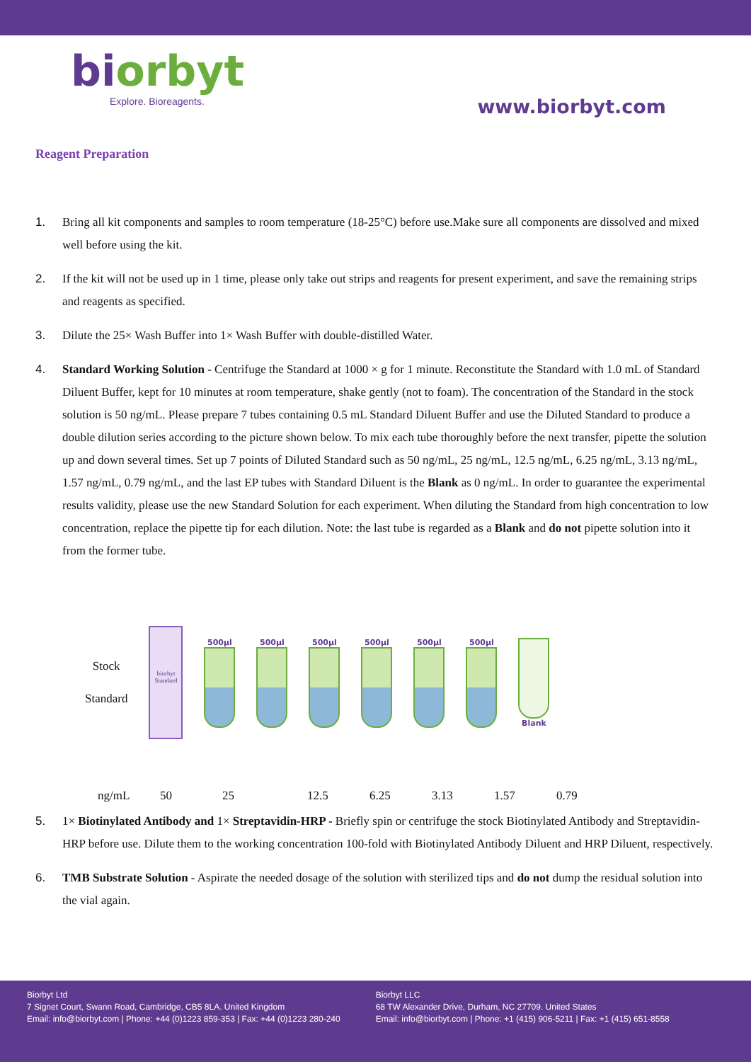biorbyt
Explore. Bioreagents.
www.biorbyt.com
Reagent Preparation
1. Bring all kit components and samples to room temperature (18-25°C) before use.Make sure all components are dissolved and mixed well before using the kit.
2. If the kit will not be used up in 1 time, please only take out strips and reagents for present experiment, and save the remaining strips and reagents as specified.
3. Dilute the 25× Wash Buffer into 1× Wash Buffer with double-distilled Water.
4. Standard Working Solution - Centrifuge the Standard at 1000 × g for 1 minute. Reconstitute the Standard with 1.0 mL of Standard Diluent Buffer, kept for 10 minutes at room temperature, shake gently (not to foam). The concentration of the Standard in the stock solution is 50 ng/mL. Please prepare 7 tubes containing 0.5 mL Standard Diluent Buffer and use the Diluted Standard to produce a double dilution series according to the picture shown below. To mix each tube thoroughly before the next transfer, pipette the solution up and down several times. Set up 7 points of Diluted Standard such as 50 ng/mL, 25 ng/mL, 12.5 ng/mL, 6.25 ng/mL, 3.13 ng/mL, 1.57 ng/mL, 0.79 ng/mL, and the last EP tubes with Standard Diluent is the Blank as 0 ng/mL. In order to guarantee the experimental results validity, please use the new Standard Solution for each experiment. When diluting the Standard from high concentration to low concentration, replace the pipette tip for each dilution. Note: the last tube is regarded as a Blank and do not pipette solution into it from the former tube.
Stock
Standard
biorbyt Standard
500µl 500µl 500µl 500µl 500µl 500µl Blank
ng/mL 50 25 12.5 6.25 3.13 1.57 0.79
5. 1× Biotinylated Antibody and 1× Streptavidin-HRP - Briefly spin or centrifuge the stock Biotinylated Antibody and Streptavidin-HRP before use. Dilute them to the working concentration 100-fold with Biotinylated Antibody Diluent and HRP Diluent, respectively.
6. TMB Substrate Solution - Aspirate the needed dosage of the solution with sterilized tips and do not dump the residual solution into the vial again.
Biorbyt Ltd
7 Signet Court, Swann Road, Cambridge, CB5 8LA. United Kingdom
Email: info@biorbyt.com | Phone: +44 (0)1223 859-353 | Fax: +44 (0)1223 280-240
Biorbyt LLC
68 TW Alexander Drive, Durham, NC 27709. United States
Email: info@biorbyt.com | Phone: +1 (415) 906-5211 | Fax: +1 (415) 651-8558